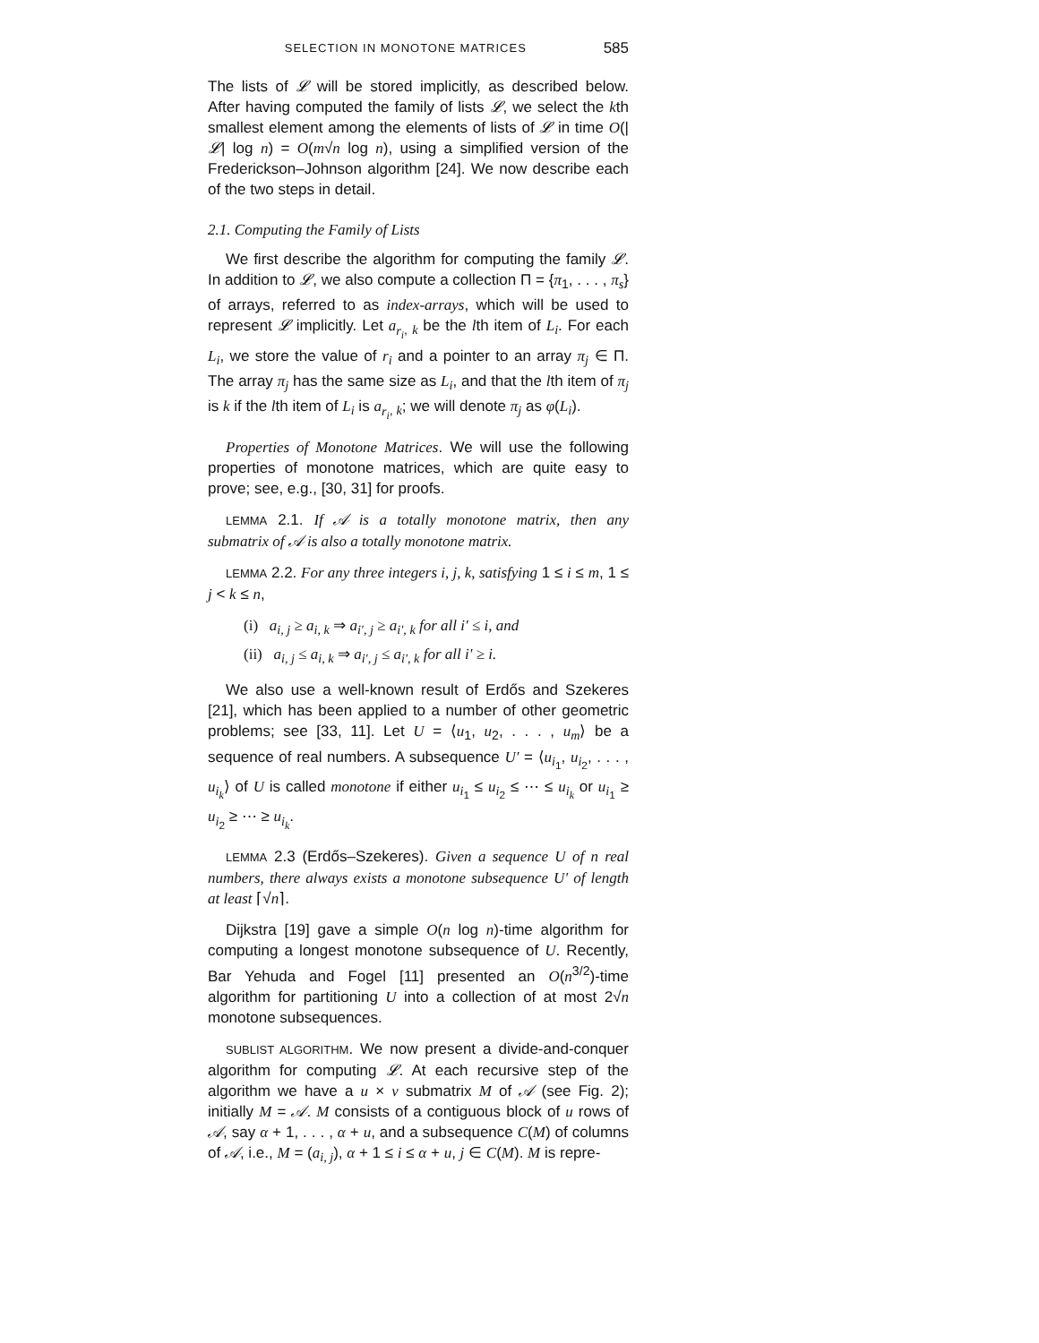SELECTION IN MONOTONE MATRICES 585
The lists of 𝓛 will be stored implicitly, as described below. After having computed the family of lists 𝓛, we select the kth smallest element among the elements of lists of 𝓛 in time O(|𝓛| log n) = O(m√n log n), using a simplified version of the Frederickson–Johnson algorithm [24]. We now describe each of the two steps in detail.
2.1. Computing the Family of Lists
We first describe the algorithm for computing the family 𝓛. In addition to 𝓛, we also compute a collection Π = {π<sub>1</sub>, . . . , π<sub>s</sub>} of arrays, referred to as index-arrays, which will be used to represent 𝓛 implicitly. Let a<sub>r<sub>i</sub>, k</sub> be the lth item of L<sub>i</sub>. For each L<sub>i</sub>, we store the value of r<sub>i</sub> and a pointer to an array π<sub>j</sub> ∈ Π. The array π<sub>j</sub> has the same size as L<sub>i</sub>, and that the lth item of π<sub>j</sub> is k if the lth item of L<sub>i</sub> is a<sub>r<sub>i</sub>, k</sub>; we will denote π<sub>j</sub> as φ(L<sub>i</sub>).
Properties of Monotone Matrices. We will use the following properties of monotone matrices, which are quite easy to prove; see, e.g., [30, 31] for proofs.
LEMMA 2.1. If 𝒜 is a totally monotone matrix, then any submatrix of 𝒜 is also a totally monotone matrix.
LEMMA 2.2. For any three integers i, j, k, satisfying 1 ≤ i ≤ m, 1 ≤ j < k ≤ n,
(i) a<sub>i, j</sub> ≥ a<sub>i, k</sub> ⇒ a<sub>i′, j</sub> ≥ a<sub>i′, k</sub> for all i′ ≤ i, and
(ii) a<sub>i, j</sub> ≤ a<sub>i, k</sub> ⇒ a<sub>i′, j</sub> ≤ a<sub>i′, k</sub> for all i′ ≥ i.
We also use a well-known result of Erdős and Szekeres [21], which has been applied to a number of other geometric problems; see [33, 11]. Let U = ⟨u<sub>1</sub>, u<sub>2</sub>, . . . , u<sub>m</sub>⟩ be a sequence of real numbers. A subsequence U′ = ⟨u<sub>i<sub>1</sub></sub>, u<sub>i<sub>2</sub></sub>, . . . , u<sub>i<sub>k</sub></sub>⟩ of U is called monotone if either u<sub>i<sub>1</sub></sub> ≤ u<sub>i<sub>2</sub></sub> ≤ ⋯ ≤ u<sub>i<sub>k</sub></sub> or u<sub>i<sub>1</sub></sub> ≥ u<sub>i<sub>2</sub></sub> ≥ ⋯ ≥ u<sub>i<sub>k</sub></sub>.
LEMMA 2.3 (Erdős–Szekeres). Given a sequence U of n real numbers, there always exists a monotone subsequence U′ of length at least ⌈√n⌉.
Dijkstra [19] gave a simple O(n log n)-time algorithm for computing a longest monotone subsequence of U. Recently, Bar Yehuda and Fogel [11] presented an O(n<sup>3/2</sup>)-time algorithm for partitioning U into a collection of at most 2√n monotone subsequences.
SUBLIST ALGORITHM. We now present a divide-and-conquer algorithm for computing 𝓛. At each recursive step of the algorithm we have a u × v submatrix M of 𝒜 (see Fig. 2); initially M = 𝒜. M consists of a contiguous block of u rows of 𝒜, say α + 1, . . . , α + u, and a subsequence C(M) of columns of 𝒜, i.e., M = (a<sub>i, j</sub>), α + 1 ≤ i ≤ α + u, j ∈ C(M). M is repre-